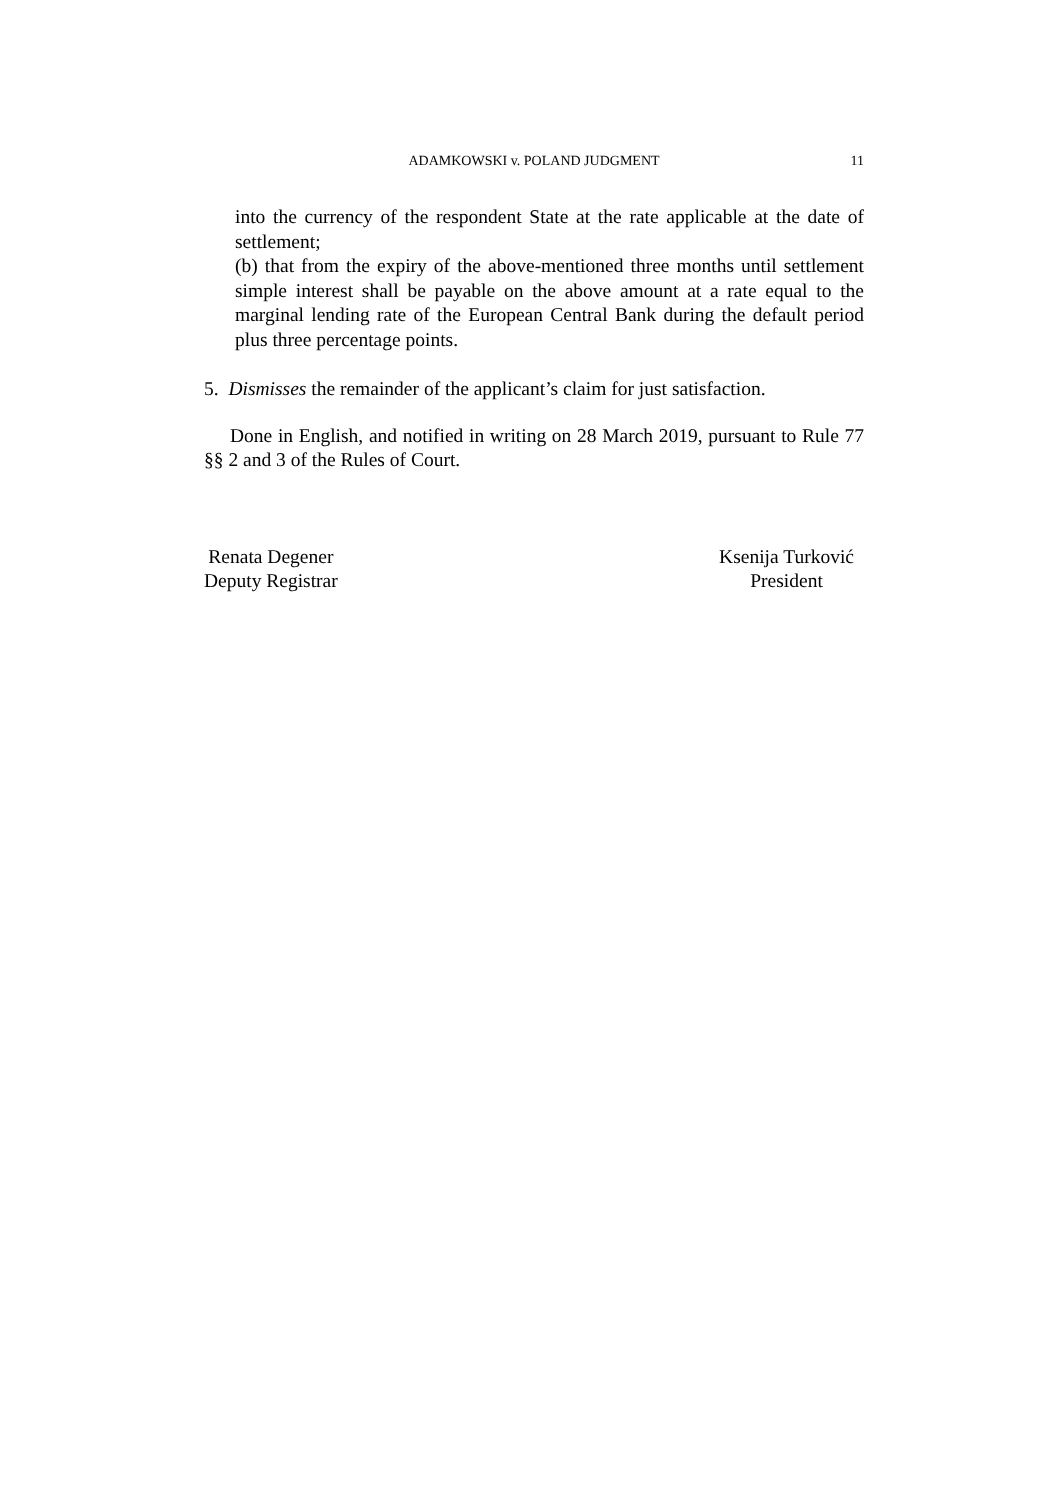ADAMKOWSKI v. POLAND JUDGMENT
11
into the currency of the respondent State at the rate applicable at the date of settlement;
(b) that from the expiry of the above-mentioned three months until settlement simple interest shall be payable on the above amount at a rate equal to the marginal lending rate of the European Central Bank during the default period plus three percentage points.
5. Dismisses the remainder of the applicant’s claim for just satisfaction.
Done in English, and notified in writing on 28 March 2019, pursuant to Rule 77 §§ 2 and 3 of the Rules of Court.
Renata Degener
Deputy Registrar
Ksenija Turković
President